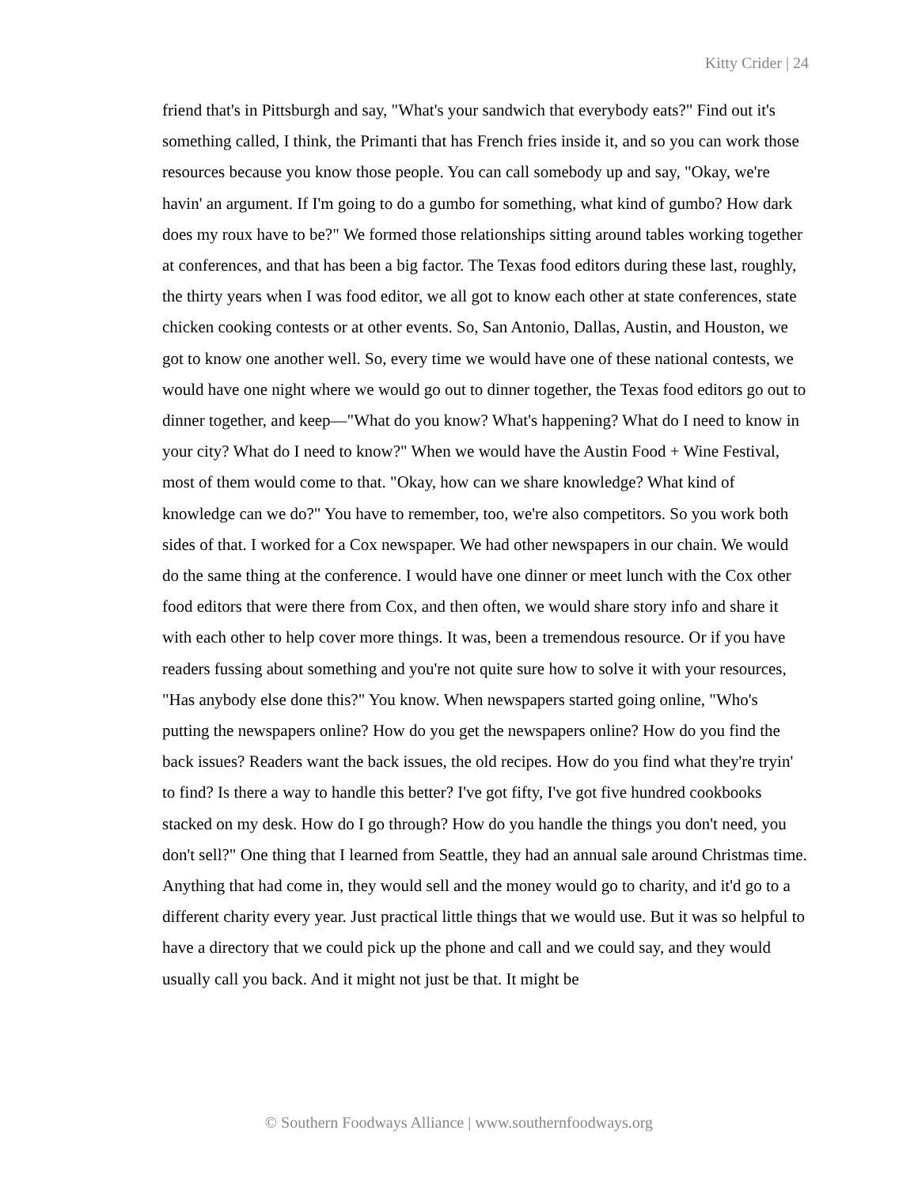Kitty Crider | 24
friend that's in Pittsburgh and say, "What's your sandwich that everybody eats?" Find out it's something called, I think, the Primanti that has French fries inside it, and so you can work those resources because you know those people. You can call somebody up and say, "Okay, we're havin' an argument. If I'm going to do a gumbo for something, what kind of gumbo? How dark does my roux have to be?" We formed those relationships sitting around tables working together at conferences, and that has been a big factor. The Texas food editors during these last, roughly, the thirty years when I was food editor, we all got to know each other at state conferences, state chicken cooking contests or at other events. So, San Antonio, Dallas, Austin, and Houston, we got to know one another well. So, every time we would have one of these national contests, we would have one night where we would go out to dinner together, the Texas food editors go out to dinner together, and keep—"What do you know? What's happening? What do I need to know in your city? What do I need to know?" When we would have the Austin Food + Wine Festival, most of them would come to that. "Okay, how can we share knowledge? What kind of knowledge can we do?" You have to remember, too, we're also competitors. So you work both sides of that. I worked for a Cox newspaper. We had other newspapers in our chain. We would do the same thing at the conference. I would have one dinner or meet lunch with the Cox other food editors that were there from Cox, and then often, we would share story info and share it with each other to help cover more things. It was, been a tremendous resource. Or if you have readers fussing about something and you're not quite sure how to solve it with your resources, "Has anybody else done this?" You know. When newspapers started going online, "Who's putting the newspapers online? How do you get the newspapers online? How do you find the back issues? Readers want the back issues, the old recipes. How do you find what they're tryin' to find? Is there a way to handle this better? I've got fifty, I've got five hundred cookbooks stacked on my desk. How do I go through? How do you handle the things you don't need, you don't sell?" One thing that I learned from Seattle, they had an annual sale around Christmas time. Anything that had come in, they would sell and the money would go to charity, and it'd go to a different charity every year. Just practical little things that we would use. But it was so helpful to have a directory that we could pick up the phone and call and we could say, and they would usually call you back. And it might not just be that. It might be
© Southern Foodways Alliance | www.southernfoodways.org